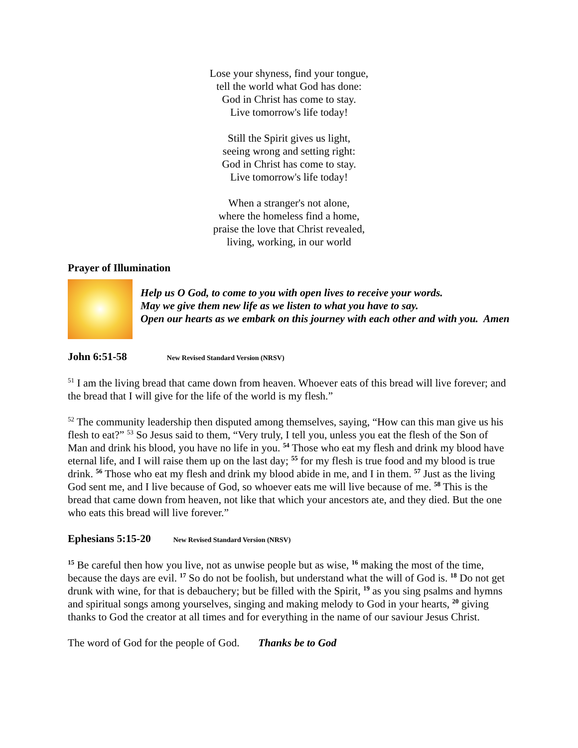Lose your shyness, find your tongue,
tell the world what God has done:
God in Christ has come to stay.
Live tomorrow's life today!
Still the Spirit gives us light,
seeing wrong and setting right:
God in Christ has come to stay.
Live tomorrow's life today!
When a stranger's not alone,
where the homeless find a home,
praise the love that Christ revealed,
living, working, in our world
Prayer of Illumination
Help us O God, to come to you with open lives to receive your words.
May we give them new life as we listen to what you have to say.
Open our hearts as we embark on this journey with each other and with you. Amen
John 6:51-58 New Revised Standard Version (NRSV)
<sup>51</sup> I am the living bread that came down from heaven. Whoever eats of this bread will live forever; and the bread that I will give for the life of the world is my flesh.”
<sup>52</sup> The community leadership then disputed among themselves, saying, “How can this man give us his flesh to eat?” <sup>53</sup> So Jesus said to them, “Very truly, I tell you, unless you eat the flesh of the Son of Man and drink his blood, you have no life in you. <sup>54</sup> Those who eat my flesh and drink my blood have eternal life, and I will raise them up on the last day; <sup>55</sup> for my flesh is true food and my blood is true drink. <sup>56</sup> Those who eat my flesh and drink my blood abide in me, and I in them. <sup>57</sup> Just as the living God sent me, and I live because of God, so whoever eats me will live because of me. <sup>58</sup> This is the bread that came down from heaven, not like that which your ancestors ate, and they died. But the one who eats this bread will live forever.”
Ephesians 5:15-20 New Revised Standard Version (NRSV)
<sup>15</sup> Be careful then how you live, not as unwise people but as wise, <sup>16</sup> making the most of the time, because the days are evil. <sup>17</sup> So do not be foolish, but understand what the will of God is. <sup>18</sup> Do not get drunk with wine, for that is debauchery; but be filled with the Spirit, <sup>19</sup> as you sing psalms and hymns and spiritual songs among yourselves, singing and making melody to God in your hearts, <sup>20</sup> giving thanks to God the creator at all times and for everything in the name of our saviour Jesus Christ.
The word of God for the people of God. Thanks be to God